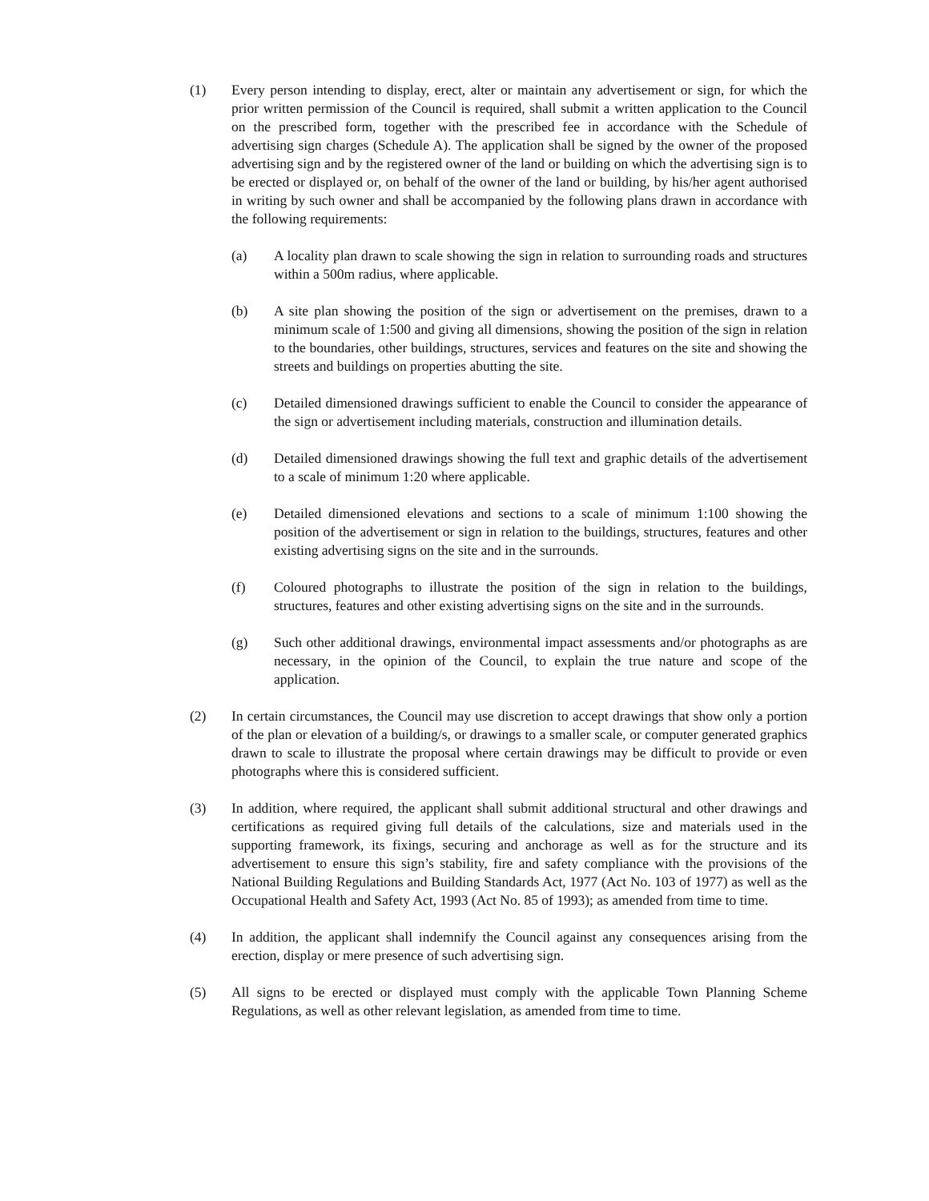(1) Every person intending to display, erect, alter or maintain any advertisement or sign, for which the prior written permission of the Council is required, shall submit a written application to the Council on the prescribed form, together with the prescribed fee in accordance with the Schedule of advertising sign charges (Schedule A). The application shall be signed by the owner of the proposed advertising sign and by the registered owner of the land or building on which the advertising sign is to be erected or displayed or, on behalf of the owner of the land or building, by his/her agent authorised in writing by such owner and shall be accompanied by the following plans drawn in accordance with the following requirements:
(a) A locality plan drawn to scale showing the sign in relation to surrounding roads and structures within a 500m radius, where applicable.
(b) A site plan showing the position of the sign or advertisement on the premises, drawn to a minimum scale of 1:500 and giving all dimensions, showing the position of the sign in relation to the boundaries, other buildings, structures, services and features on the site and showing the streets and buildings on properties abutting the site.
(c) Detailed dimensioned drawings sufficient to enable the Council to consider the appearance of the sign or advertisement including materials, construction and illumination details.
(d) Detailed dimensioned drawings showing the full text and graphic details of the advertisement to a scale of minimum 1:20 where applicable.
(e) Detailed dimensioned elevations and sections to a scale of minimum 1:100 showing the position of the advertisement or sign in relation to the buildings, structures, features and other existing advertising signs on the site and in the surrounds.
(f) Coloured photographs to illustrate the position of the sign in relation to the buildings, structures, features and other existing advertising signs on the site and in the surrounds.
(g) Such other additional drawings, environmental impact assessments and/or photographs as are necessary, in the opinion of the Council, to explain the true nature and scope of the application.
(2) In certain circumstances, the Council may use discretion to accept drawings that show only a portion of the plan or elevation of a building/s, or drawings to a smaller scale, or computer generated graphics drawn to scale to illustrate the proposal where certain drawings may be difficult to provide or even photographs where this is considered sufficient.
(3) In addition, where required, the applicant shall submit additional structural and other drawings and certifications as required giving full details of the calculations, size and materials used in the supporting framework, its fixings, securing and anchorage as well as for the structure and its advertisement to ensure this sign’s stability, fire and safety compliance with the provisions of the National Building Regulations and Building Standards Act, 1977 (Act No. 103 of 1977) as well as the Occupational Health and Safety Act, 1993 (Act No. 85 of 1993); as amended from time to time.
(4) In addition, the applicant shall indemnify the Council against any consequences arising from the erection, display or mere presence of such advertising sign.
(5) All signs to be erected or displayed must comply with the applicable Town Planning Scheme Regulations, as well as other relevant legislation, as amended from time to time.